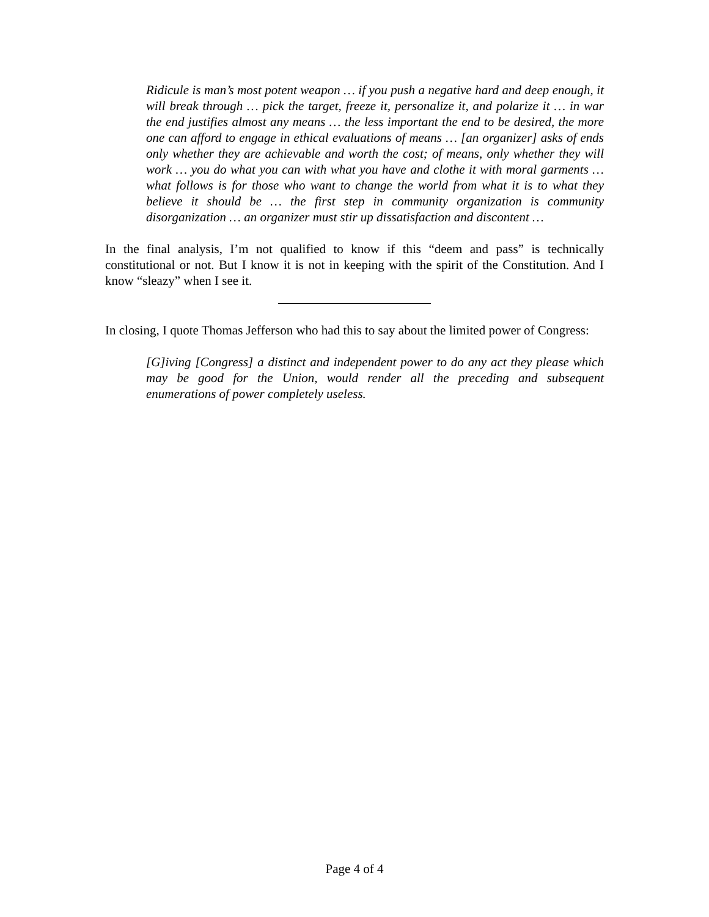Ridicule is man’s most potent weapon … if you push a negative hard and deep enough, it will break through … pick the target, freeze it, personalize it, and polarize it … in war the end justifies almost any means … the less important the end to be desired, the more one can afford to engage in ethical evaluations of means … [an organizer] asks of ends only whether they are achievable and worth the cost; of means, only whether they will work … you do what you can with what you have and clothe it with moral garments … what follows is for those who want to change the world from what it is to what they believe it should be … the first step in community organization is community disorganization … an organizer must stir up dissatisfaction and discontent …
In the final analysis, I’m not qualified to know if this “deem and pass” is technically constitutional or not. But I know it is not in keeping with the spirit of the Constitution. And I know “sleazy” when I see it.
In closing, I quote Thomas Jefferson who had this to say about the limited power of Congress:
[G]iving [Congress] a distinct and independent power to do any act they please which may be good for the Union, would render all the preceding and subsequent enumerations of power completely useless.
Page 4 of 4